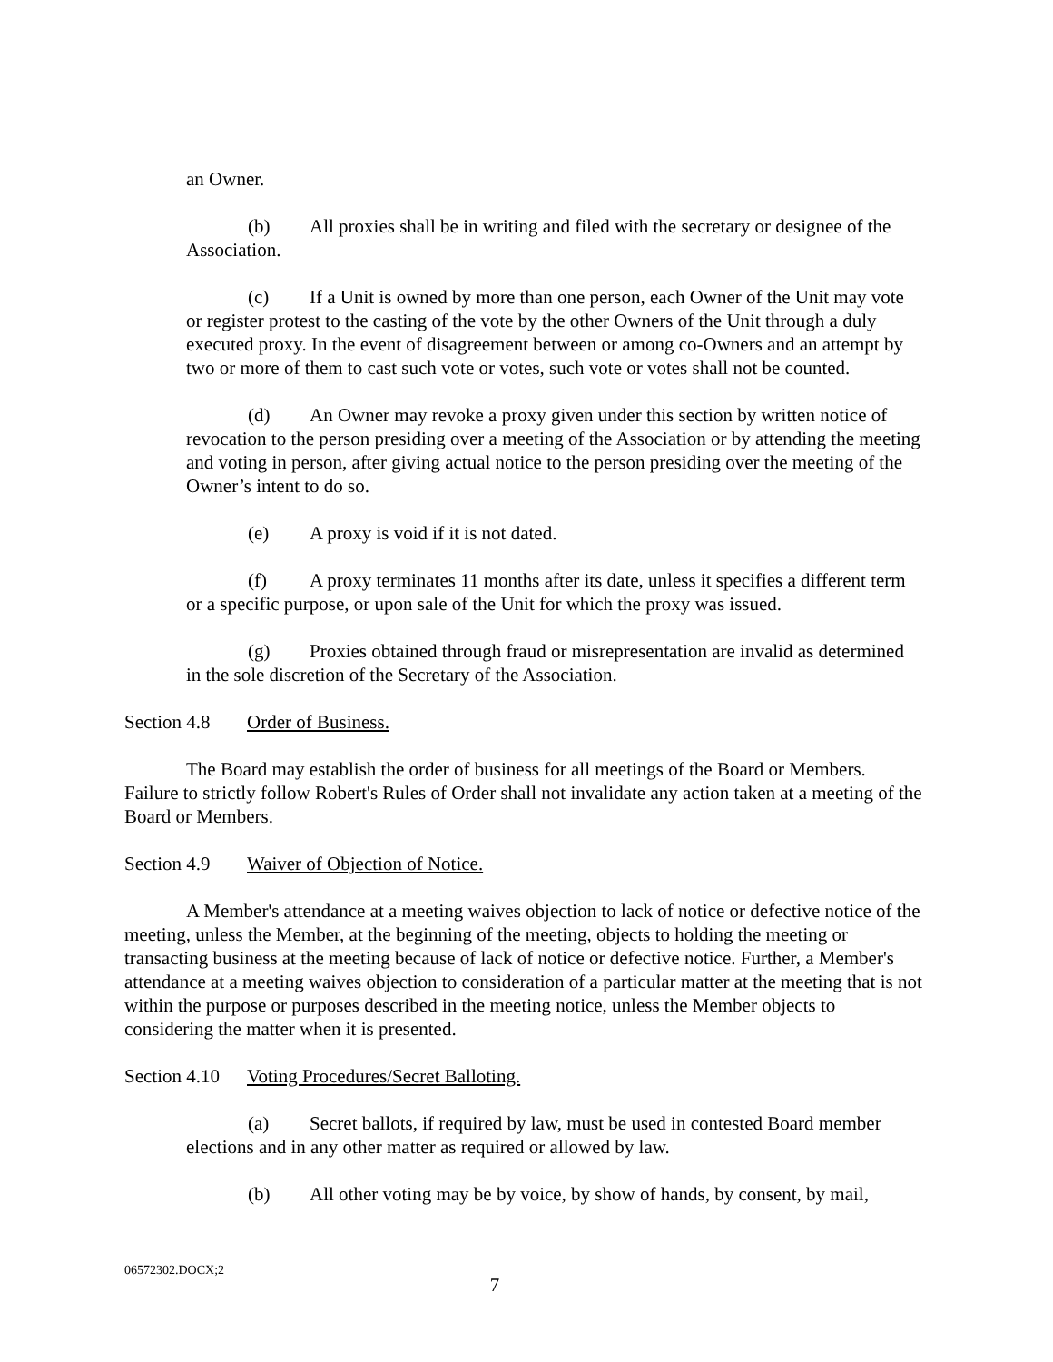an Owner.
(b) All proxies shall be in writing and filed with the secretary or designee of the Association.
(c) If a Unit is owned by more than one person, each Owner of the Unit may vote or register protest to the casting of the vote by the other Owners of the Unit through a duly executed proxy. In the event of disagreement between or among co-Owners and an attempt by two or more of them to cast such vote or votes, such vote or votes shall not be counted.
(d) An Owner may revoke a proxy given under this section by written notice of revocation to the person presiding over a meeting of the Association or by attending the meeting and voting in person, after giving actual notice to the person presiding over the meeting of the Owner’s intent to do so.
(e) A proxy is void if it is not dated.
(f) A proxy terminates 11 months after its date, unless it specifies a different term or a specific purpose, or upon sale of the Unit for which the proxy was issued.
(g) Proxies obtained through fraud or misrepresentation are invalid as determined in the sole discretion of the Secretary of the Association.
Section 4.8 Order of Business.
The Board may establish the order of business for all meetings of the Board or Members. Failure to strictly follow Robert's Rules of Order shall not invalidate any action taken at a meeting of the Board or Members.
Section 4.9 Waiver of Objection of Notice.
A Member's attendance at a meeting waives objection to lack of notice or defective notice of the meeting, unless the Member, at the beginning of the meeting, objects to holding the meeting or transacting business at the meeting because of lack of notice or defective notice. Further, a Member's attendance at a meeting waives objection to consideration of a particular matter at the meeting that is not within the purpose or purposes described in the meeting notice, unless the Member objects to considering the matter when it is presented.
Section 4.10 Voting Procedures/Secret Balloting.
(a) Secret ballots, if required by law, must be used in contested Board member elections and in any other matter as required or allowed by law.
(b) All other voting may be by voice, by show of hands, by consent, by mail,
06572302.DOCX;2
7